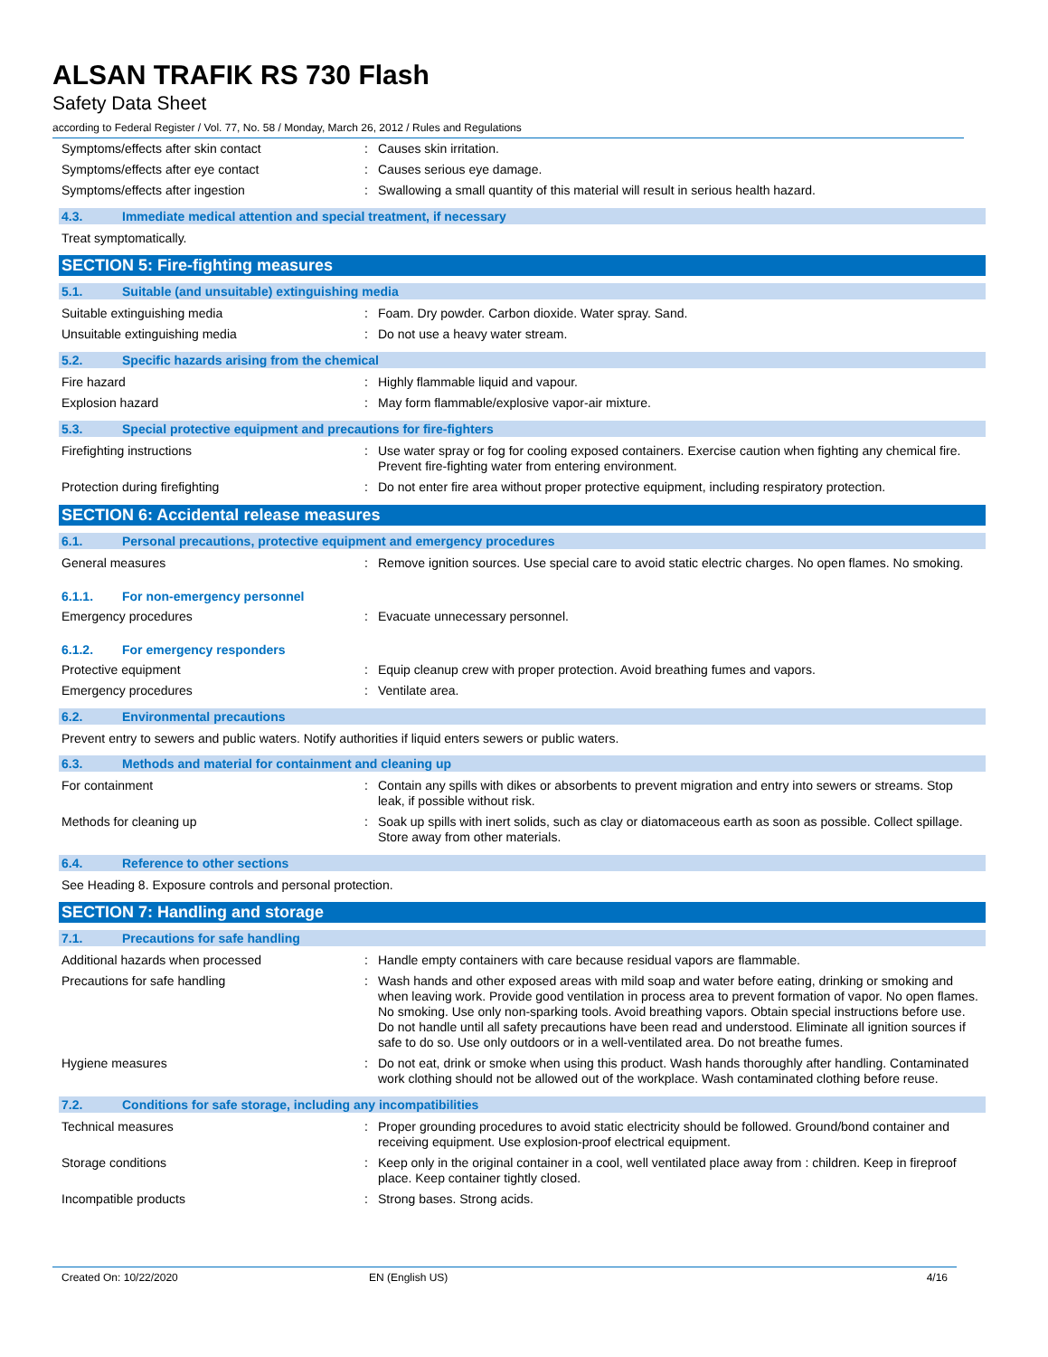ALSAN TRAFIK RS 730 Flash
Safety Data Sheet
according to Federal Register / Vol. 77, No. 58 / Monday, March 26, 2012 / Rules and Regulations
Symptoms/effects after skin contact : Causes skin irritation.
Symptoms/effects after eye contact : Causes serious eye damage.
Symptoms/effects after ingestion : Swallowing a small quantity of this material will result in serious health hazard.
4.3. Immediate medical attention and special treatment, if necessary
Treat symptomatically.
SECTION 5: Fire-fighting measures
5.1. Suitable (and unsuitable) extinguishing media
Suitable extinguishing media : Foam. Dry powder. Carbon dioxide. Water spray. Sand.
Unsuitable extinguishing media : Do not use a heavy water stream.
5.2. Specific hazards arising from the chemical
Fire hazard : Highly flammable liquid and vapour.
Explosion hazard : May form flammable/explosive vapor-air mixture.
5.3. Special protective equipment and precautions for fire-fighters
Firefighting instructions : Use water spray or fog for cooling exposed containers. Exercise caution when fighting any chemical fire. Prevent fire-fighting water from entering environment.
Protection during firefighting : Do not enter fire area without proper protective equipment, including respiratory protection.
SECTION 6: Accidental release measures
6.1. Personal precautions, protective equipment and emergency procedures
General measures : Remove ignition sources. Use special care to avoid static electric charges. No open flames. No smoking.
6.1.1. For non-emergency personnel
Emergency procedures : Evacuate unnecessary personnel.
6.1.2. For emergency responders
Protective equipment : Equip cleanup crew with proper protection. Avoid breathing fumes and vapors.
Emergency procedures : Ventilate area.
6.2. Environmental precautions
Prevent entry to sewers and public waters. Notify authorities if liquid enters sewers or public waters.
6.3. Methods and material for containment and cleaning up
For containment : Contain any spills with dikes or absorbents to prevent migration and entry into sewers or streams. Stop leak, if possible without risk.
Methods for cleaning up : Soak up spills with inert solids, such as clay or diatomaceous earth as soon as possible. Collect spillage. Store away from other materials.
6.4. Reference to other sections
See Heading 8. Exposure controls and personal protection.
SECTION 7: Handling and storage
7.1. Precautions for safe handling
Additional hazards when processed : Handle empty containers with care because residual vapors are flammable.
Precautions for safe handling : Wash hands and other exposed areas with mild soap and water before eating, drinking or smoking and when leaving work. Provide good ventilation in process area to prevent formation of vapor. No open flames. No smoking. Use only non-sparking tools. Avoid breathing vapors. Obtain special instructions before use. Do not handle until all safety precautions have been read and understood. Eliminate all ignition sources if safe to do so. Use only outdoors or in a well-ventilated area. Do not breathe fumes.
Hygiene measures : Do not eat, drink or smoke when using this product. Wash hands thoroughly after handling. Contaminated work clothing should not be allowed out of the workplace. Wash contaminated clothing before reuse.
7.2. Conditions for safe storage, including any incompatibilities
Technical measures : Proper grounding procedures to avoid static electricity should be followed. Ground/bond container and receiving equipment. Use explosion-proof electrical equipment.
Storage conditions : Keep only in the original container in a cool, well ventilated place away from : children. Keep in fireproof place. Keep container tightly closed.
Incompatible products : Strong bases. Strong acids.
Created On: 10/22/2020 EN (English US) 4/16